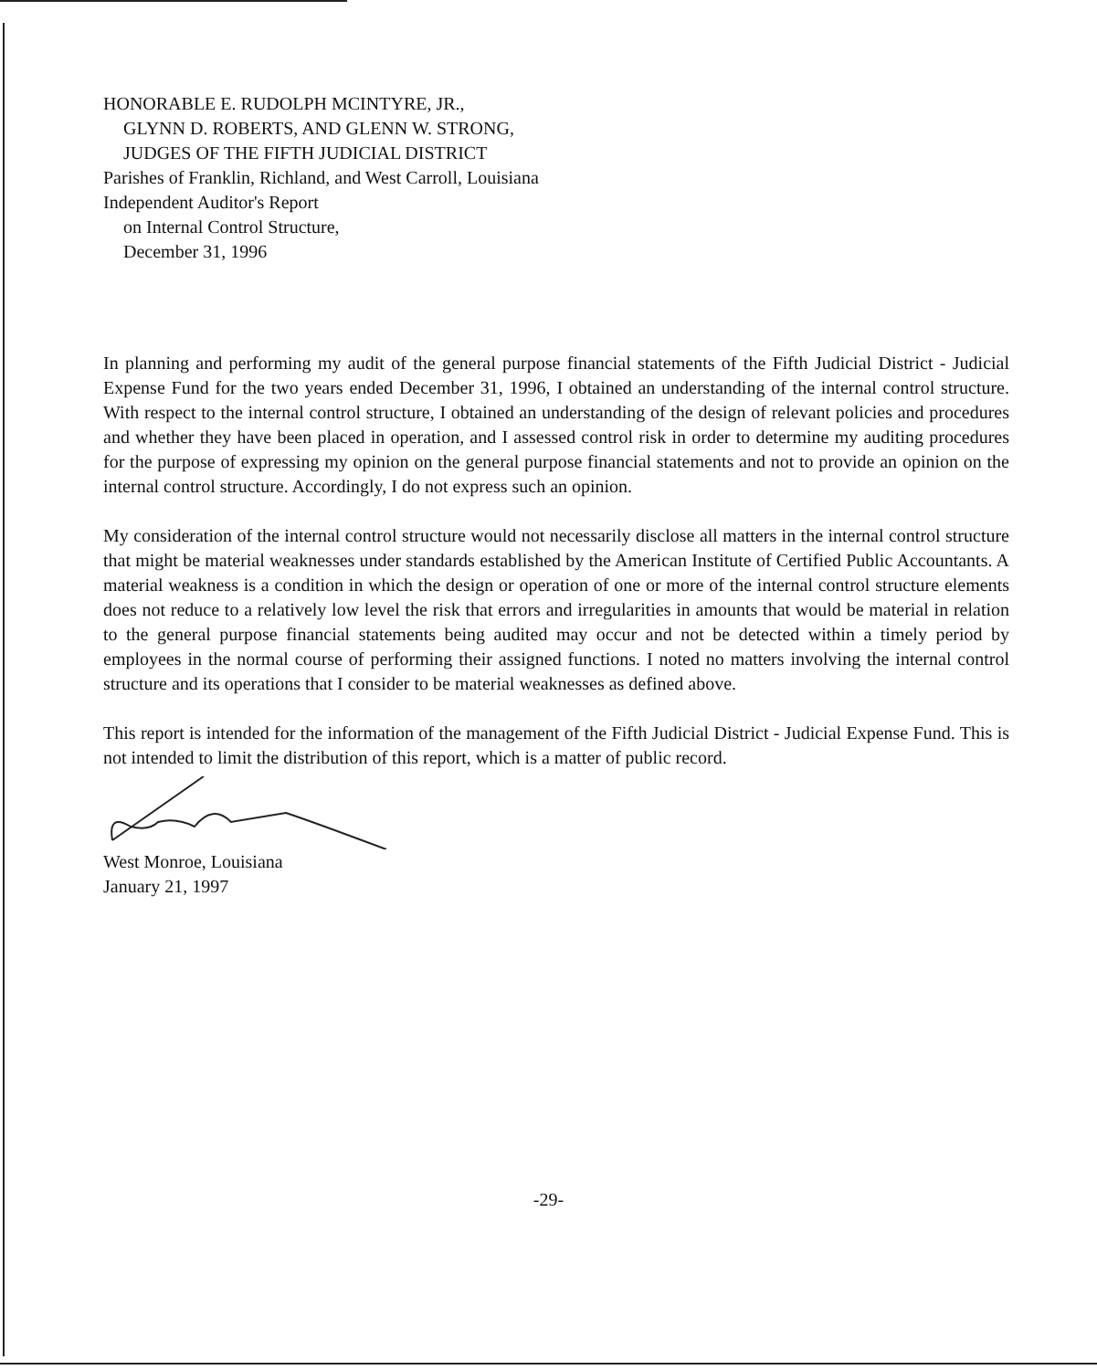HONORABLE E. RUDOLPH MCINTYRE, JR.,
GLYNN D. ROBERTS, AND GLENN W. STRONG,
JUDGES OF THE FIFTH JUDICIAL DISTRICT
Parishes of Franklin, Richland, and West Carroll, Louisiana
Independent Auditor's Report
on Internal Control Structure,
December 31, 1996
In planning and performing my audit of the general purpose financial statements of the Fifth Judicial District - Judicial Expense Fund for the two years ended December 31, 1996, I obtained an understanding of the internal control structure. With respect to the internal control structure, I obtained an understanding of the design of relevant policies and procedures and whether they have been placed in operation, and I assessed control risk in order to determine my auditing procedures for the purpose of expressing my opinion on the general purpose financial statements and not to provide an opinion on the internal control structure. Accordingly, I do not express such an opinion.
My consideration of the internal control structure would not necessarily disclose all matters in the internal control structure that might be material weaknesses under standards established by the American Institute of Certified Public Accountants. A material weakness is a condition in which the design or operation of one or more of the internal control structure elements does not reduce to a relatively low level the risk that errors and irregularities in amounts that would be material in relation to the general purpose financial statements being audited may occur and not be detected within a timely period by employees in the normal course of performing their assigned functions. I noted no matters involving the internal control structure and its operations that I consider to be material weaknesses as defined above.
This report is intended for the information of the management of the Fifth Judicial District - Judicial Expense Fund. This is not intended to limit the distribution of this report, which is a matter of public record.
West Monroe, Louisiana
January 21, 1997
-29-